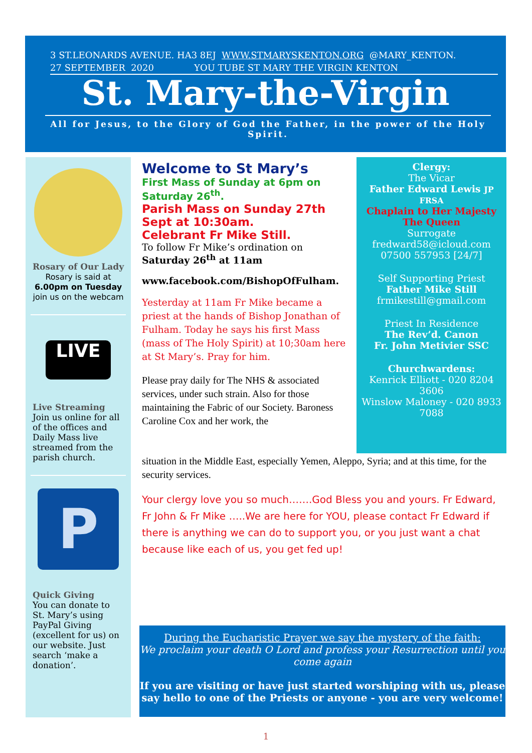3 ST.LEONARDS AVENUE. HA3 8EJ WWW.STMARYSKENTON.ORG @MARY_KENTON.
27 SEPTEMBER 2020 YOU TUBE ST MARY THE VIRGIN KENTON
St. Mary-the-Virgin
All for Jesus, to the Glory of God the Father, in the power of the Holy Spirit.
Rosary of Our Lady
Rosary is said at
6.00pm on Tuesday
join us on the webcam
LIVE
Live Streaming
Join us online for all of the offices and Daily Mass live streamed from the parish church.
P
Quick Giving
You can donate to St. Mary’s using PayPal Giving (excellent for us) on our website. Just search ‘make a donation’.
Welcome to St Mary’s
First Mass of Sunday at 6pm on Saturday 26<sup>th</sup>.
Parish Mass on Sunday 27th Sept at 10:30am.
Celebrant Fr Mike Still.
To follow Fr Mike’s ordination on Saturday 26<sup>th</sup> at 11am
www.facebook.com/BishopOfFulham.
Yesterday at 11am Fr Mike became a priest at the hands of Bishop Jonathan of Fulham. Today he says his first Mass (mass of The Holy Spirit) at 10;30am here at St Mary’s. Pray for him.
Please pray daily for The NHS & associated services, under such strain. Also for those maintaining the Fabric of our Society. Baroness Caroline Cox and her work, the
situation in the Middle East, especially Yemen, Aleppo, Syria; and at this time, for the security services.
Your clergy love you so much…….God Bless you and yours. Fr Edward, Fr John & Fr Mike …..We are here for YOU, please contact Fr Edward if there is anything we can do to support you, or you just want a chat because like each of us, you get fed up!
Clergy:
The Vicar
Father Edward Lewis JP FRSA
Chaplain to Her Majesty The Queen
Surrogate
fredward58@icloud.com
07500 557953 [24/7]
Self Supporting Priest
Father Mike Still
frmikestill@gmail.com
Priest In Residence
The Rev’d. Canon
Fr. John Metivier SSC
Churchwardens:
Kenrick Elliott - 020 8204 3606
Winslow Maloney - 020 8933 7088
During the Eucharistic Prayer we say the mystery of the faith:
We proclaim your death O Lord and profess your Resurrection until you come again
If you are visiting or have just started worshiping with us, please say hello to one of the Priests or anyone - you are very welcome!
1